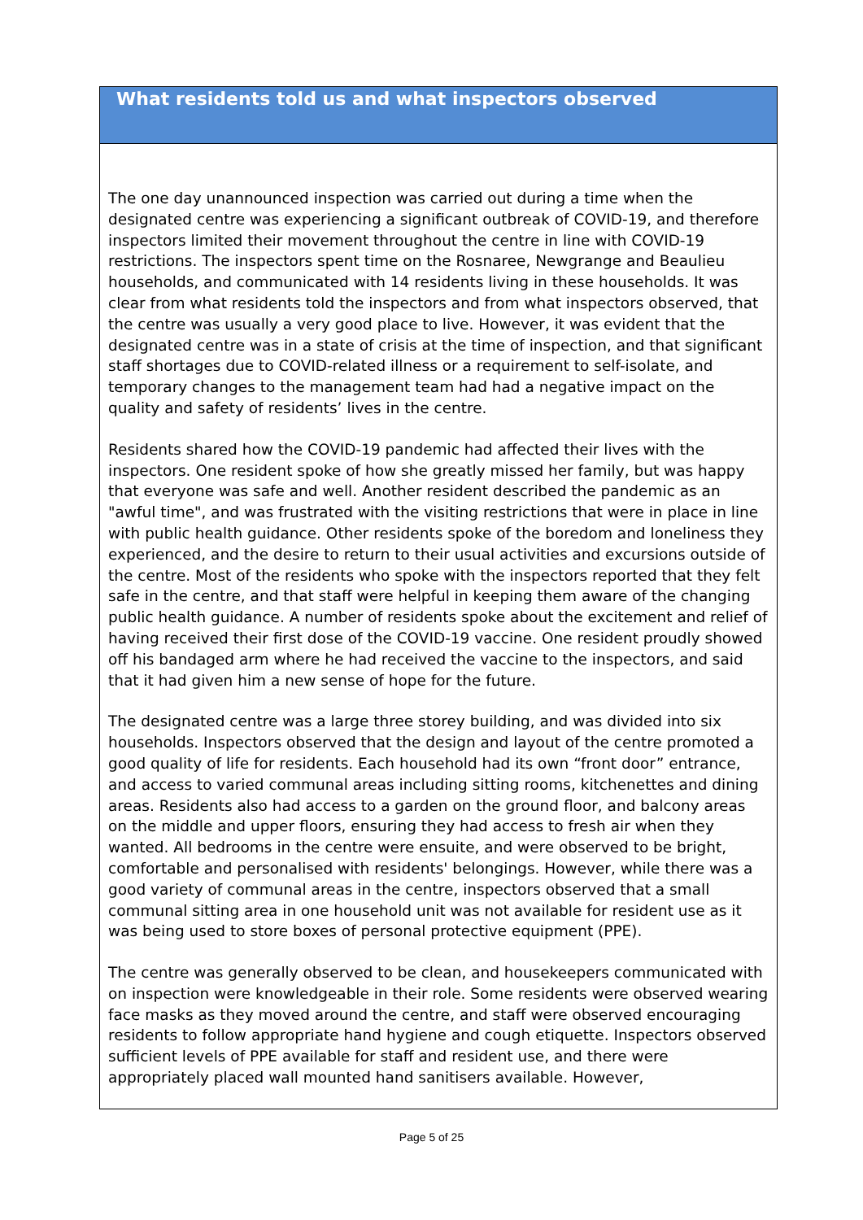What residents told us and what inspectors observed
The one day unannounced inspection was carried out during a time when the designated centre was experiencing a significant outbreak of COVID-19, and therefore inspectors limited their movement throughout the centre in line with COVID-19 restrictions. The inspectors spent time on the Rosnaree, Newgrange and Beaulieu households, and communicated with 14 residents living in these households. It was clear from what residents told the inspectors and from what inspectors observed, that the centre was usually a very good place to live. However, it was evident that the designated centre was in a state of crisis at the time of inspection, and that significant staff shortages due to COVID-related illness or a requirement to self-isolate, and temporary changes to the management team had had a negative impact on the quality and safety of residents’ lives in the centre.
Residents shared how the COVID-19 pandemic had affected their lives with the inspectors. One resident spoke of how she greatly missed her family, but was happy that everyone was safe and well. Another resident described the pandemic as an "awful time", and was frustrated with the visiting restrictions that were in place in line with public health guidance. Other residents spoke of the boredom and loneliness they experienced, and the desire to return to their usual activities and excursions outside of the centre. Most of the residents who spoke with the inspectors reported that they felt safe in the centre, and that staff were helpful in keeping them aware of the changing public health guidance. A number of residents spoke about the excitement and relief of having received their first dose of the COVID-19 vaccine. One resident proudly showed off his bandaged arm where he had received the vaccine to the inspectors, and said that it had given him a new sense of hope for the future.
The designated centre was a large three storey building, and was divided into six households. Inspectors observed that the design and layout of the centre promoted a good quality of life for residents. Each household had its own “front door” entrance, and access to varied communal areas including sitting rooms, kitchenettes and dining areas. Residents also had access to a garden on the ground floor, and balcony areas on the middle and upper floors, ensuring they had access to fresh air when they wanted. All bedrooms in the centre were ensuite, and were observed to be bright, comfortable and personalised with residents' belongings. However, while there was a good variety of communal areas in the centre, inspectors observed that a small communal sitting area in one household unit was not available for resident use as it was being used to store boxes of personal protective equipment (PPE).
The centre was generally observed to be clean, and housekeepers communicated with on inspection were knowledgeable in their role. Some residents were observed wearing face masks as they moved around the centre, and staff were observed encouraging residents to follow appropriate hand hygiene and cough etiquette. Inspectors observed sufficient levels of PPE available for staff and resident use, and there were appropriately placed wall mounted hand sanitisers available. However,
Page 5 of 25